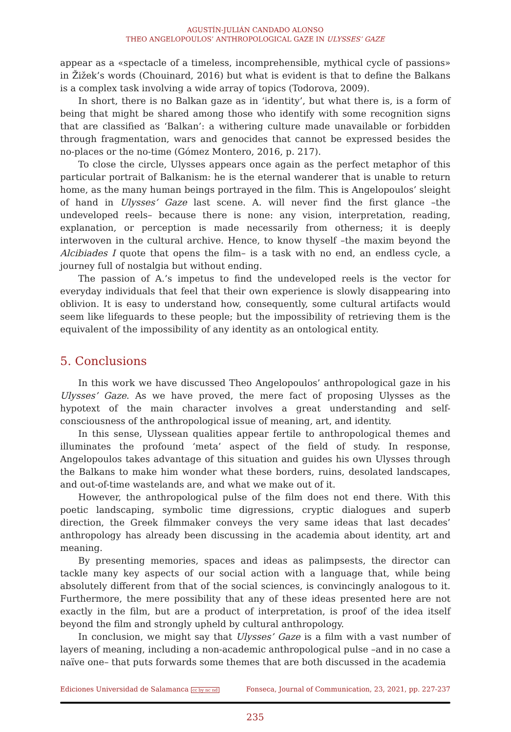AGUSTÍN-JULIÁN CANDADO ALONSO
THEO ANGELOPOULOS’ ANTHROPOLOGICAL GAZE IN ULYSSES’ GAZE
appear as a «spectacle of a timeless, incomprehensible, mythical cycle of passions» in Žižek’s words (Chouinard, 2016) but what is evident is that to define the Balkans is a complex task involving a wide array of topics (Todorova, 2009).
In short, there is no Balkan gaze as in ‘identity’, but what there is, is a form of being that might be shared among those who identify with some recognition signs that are classified as ‘Balkan’: a withering culture made unavailable or forbidden through fragmentation, wars and genocides that cannot be expressed besides the no-places or the no-time (Gómez Montero, 2016, p. 217).
To close the circle, Ulysses appears once again as the perfect metaphor of this particular portrait of Balkanism: he is the eternal wanderer that is unable to return home, as the many human beings portrayed in the film. This is Angelopoulos’ sleight of hand in Ulysses’ Gaze last scene. A. will never find the first glance –the undeveloped reels– because there is none: any vision, interpretation, reading, explanation, or perception is made necessarily from otherness; it is deeply interwoven in the cultural archive. Hence, to know thyself –the maxim beyond the Alcibiades I quote that opens the film– is a task with no end, an endless cycle, a journey full of nostalgia but without ending.
The passion of A.’s impetus to find the undeveloped reels is the vector for everyday individuals that feel that their own experience is slowly disappearing into oblivion. It is easy to understand how, consequently, some cultural artifacts would seem like lifeguards to these people; but the impossibility of retrieving them is the equivalent of the impossibility of any identity as an ontological entity.
5. Conclusions
In this work we have discussed Theo Angelopoulos’ anthropological gaze in his Ulysses’ Gaze. As we have proved, the mere fact of proposing Ulysses as the hypotext of the main character involves a great understanding and self-consciousness of the anthropological issue of meaning, art, and identity.
In this sense, Ulyssean qualities appear fertile to anthropological themes and illuminates the profound ‘meta’ aspect of the field of study. In response, Angelopoulos takes advantage of this situation and guides his own Ulysses through the Balkans to make him wonder what these borders, ruins, desolated landscapes, and out-of-time wastelands are, and what we make out of it.
However, the anthropological pulse of the film does not end there. With this poetic landscaping, symbolic time digressions, cryptic dialogues and superb direction, the Greek filmmaker conveys the very same ideas that last decades’ anthropology has already been discussing in the academia about identity, art and meaning.
By presenting memories, spaces and ideas as palimpsests, the director can tackle many key aspects of our social action with a language that, while being absolutely different from that of the social sciences, is convincingly analogous to it. Furthermore, the mere possibility that any of these ideas presented here are not exactly in the film, but are a product of interpretation, is proof of the idea itself beyond the film and strongly upheld by cultural anthropology.
In conclusion, we might say that Ulysses’ Gaze is a film with a vast number of layers of meaning, including a non-academic anthropological pulse –and in no case a naïve one– that puts forwards some themes that are both discussed in the academia
Ediciones Universidad de Salamanca cc by nc nd Fonseca, Journal of Communication, 23, 2021, pp. 227-237
235